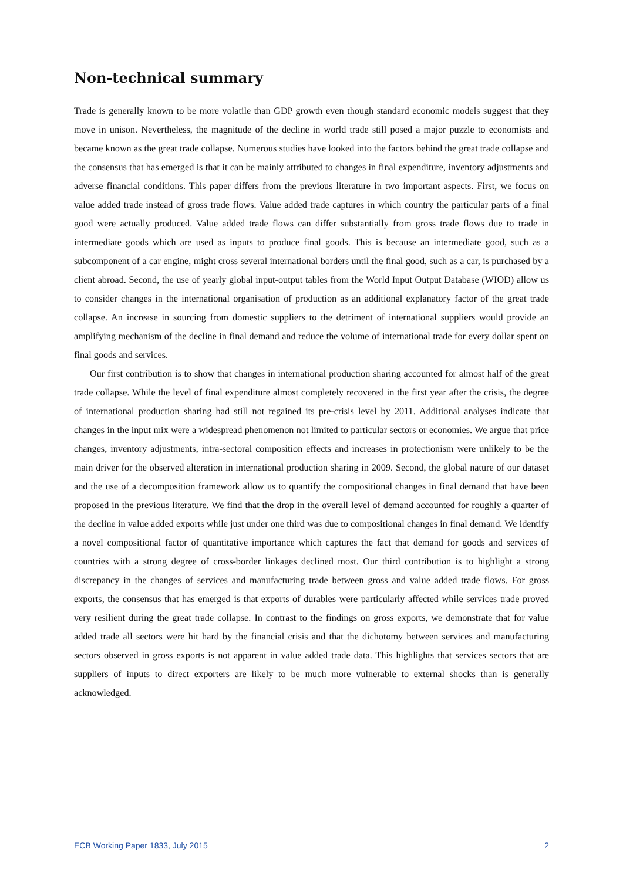Non-technical summary
Trade is generally known to be more volatile than GDP growth even though standard economic models suggest that they move in unison. Nevertheless, the magnitude of the decline in world trade still posed a major puzzle to economists and became known as the great trade collapse. Numerous studies have looked into the factors behind the great trade collapse and the consensus that has emerged is that it can be mainly attributed to changes in final expenditure, inventory adjustments and adverse financial conditions. This paper differs from the previous literature in two important aspects. First, we focus on value added trade instead of gross trade flows. Value added trade captures in which country the particular parts of a final good were actually produced. Value added trade flows can differ substantially from gross trade flows due to trade in intermediate goods which are used as inputs to produce final goods. This is because an intermediate good, such as a subcomponent of a car engine, might cross several international borders until the final good, such as a car, is purchased by a client abroad. Second, the use of yearly global input-output tables from the World Input Output Database (WIOD) allow us to consider changes in the international organisation of production as an additional explanatory factor of the great trade collapse. An increase in sourcing from domestic suppliers to the detriment of international suppliers would provide an amplifying mechanism of the decline in final demand and reduce the volume of international trade for every dollar spent on final goods and services.
Our first contribution is to show that changes in international production sharing accounted for almost half of the great trade collapse. While the level of final expenditure almost completely recovered in the first year after the crisis, the degree of international production sharing had still not regained its pre-crisis level by 2011. Additional analyses indicate that changes in the input mix were a widespread phenomenon not limited to particular sectors or economies. We argue that price changes, inventory adjustments, intra-sectoral composition effects and increases in protectionism were unlikely to be the main driver for the observed alteration in international production sharing in 2009. Second, the global nature of our dataset and the use of a decomposition framework allow us to quantify the compositional changes in final demand that have been proposed in the previous literature. We find that the drop in the overall level of demand accounted for roughly a quarter of the decline in value added exports while just under one third was due to compositional changes in final demand. We identify a novel compositional factor of quantitative importance which captures the fact that demand for goods and services of countries with a strong degree of cross-border linkages declined most. Our third contribution is to highlight a strong discrepancy in the changes of services and manufacturing trade between gross and value added trade flows. For gross exports, the consensus that has emerged is that exports of durables were particularly affected while services trade proved very resilient during the great trade collapse. In contrast to the findings on gross exports, we demonstrate that for value added trade all sectors were hit hard by the financial crisis and that the dichotomy between services and manufacturing sectors observed in gross exports is not apparent in value added trade data. This highlights that services sectors that are suppliers of inputs to direct exporters are likely to be much more vulnerable to external shocks than is generally acknowledged.
ECB Working Paper 1833, July 2015 2